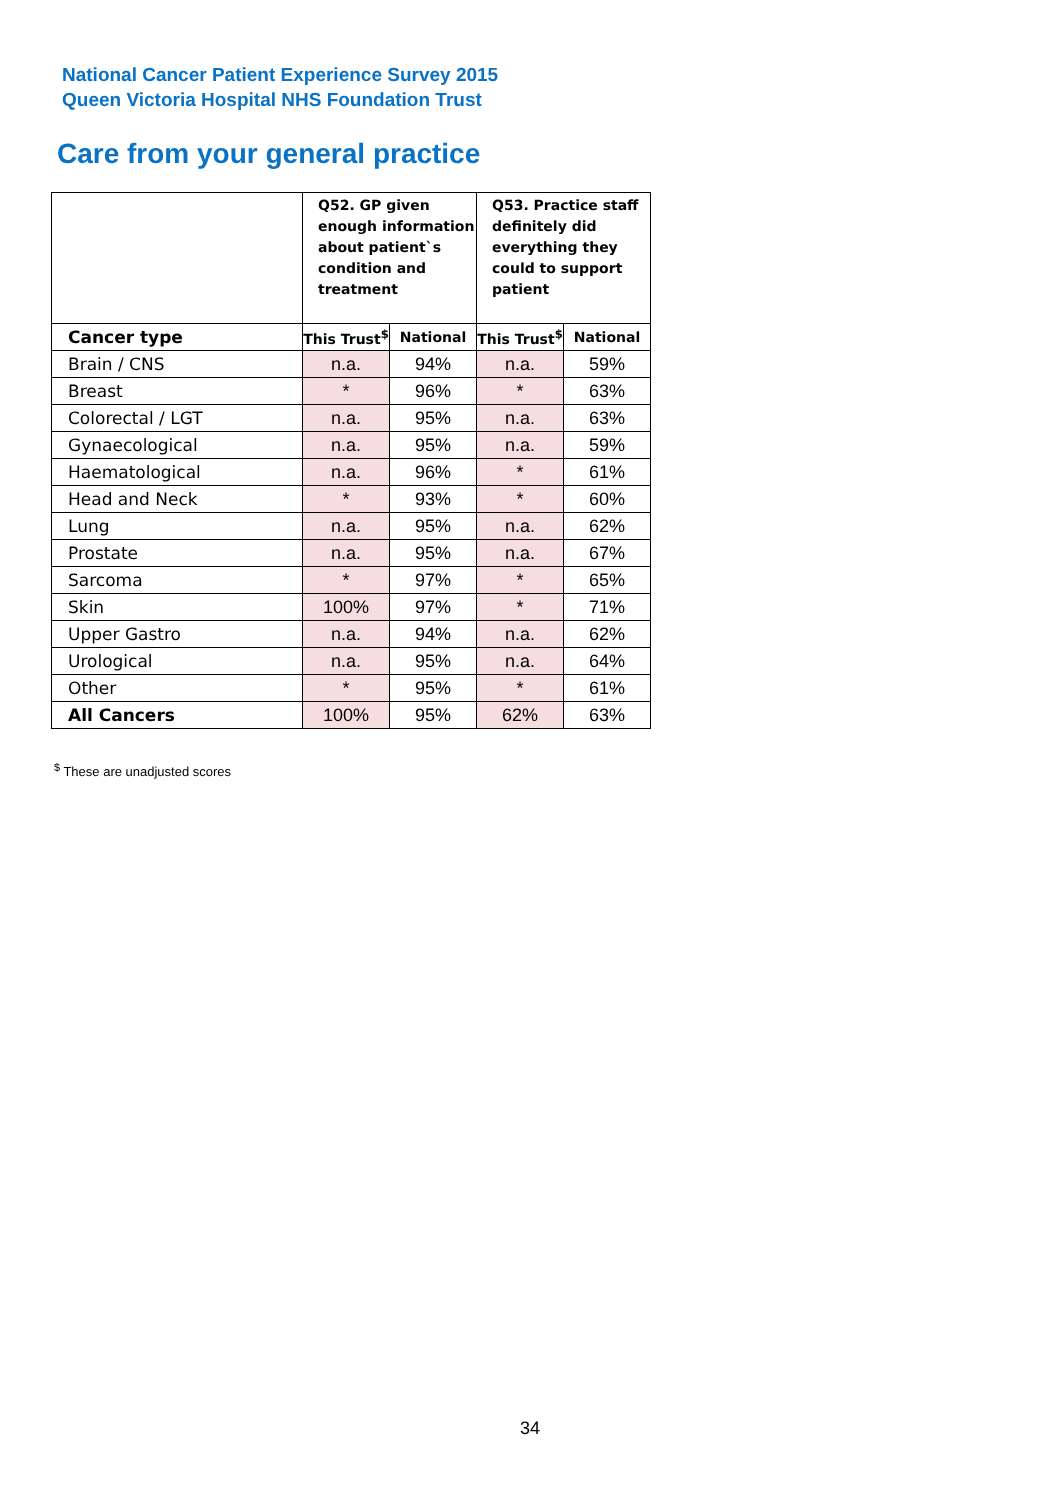National Cancer Patient Experience Survey 2015
Queen Victoria Hospital NHS Foundation Trust
Care from your general practice
| | Q52. GP given enough information about patient`s condition and treatment | | Q53. Practice staff definitely did everything they could to support patient | |
| --- | --- | --- | --- | --- |
| Cancer type | This Trust<sup>$</sup> | National | This Trust<sup>$</sup> | National |
| Brain / CNS | n.a. | 94% | n.a. | 59% |
| Breast | * | 96% | * | 63% |
| Colorectal / LGT | n.a. | 95% | n.a. | 63% |
| Gynaecological | n.a. | 95% | n.a. | 59% |
| Haematological | n.a. | 96% | * | 61% |
| Head and Neck | * | 93% | * | 60% |
| Lung | n.a. | 95% | n.a. | 62% |
| Prostate | n.a. | 95% | n.a. | 67% |
| Sarcoma | * | 97% | * | 65% |
| Skin | 100% | 97% | * | 71% |
| Upper Gastro | n.a. | 94% | n.a. | 62% |
| Urological | n.a. | 95% | n.a. | 64% |
| Other | * | 95% | * | 61% |
| All Cancers | 100% | 95% | 62% | 63% |
<sup>$</sup> These are unadjusted scores
34